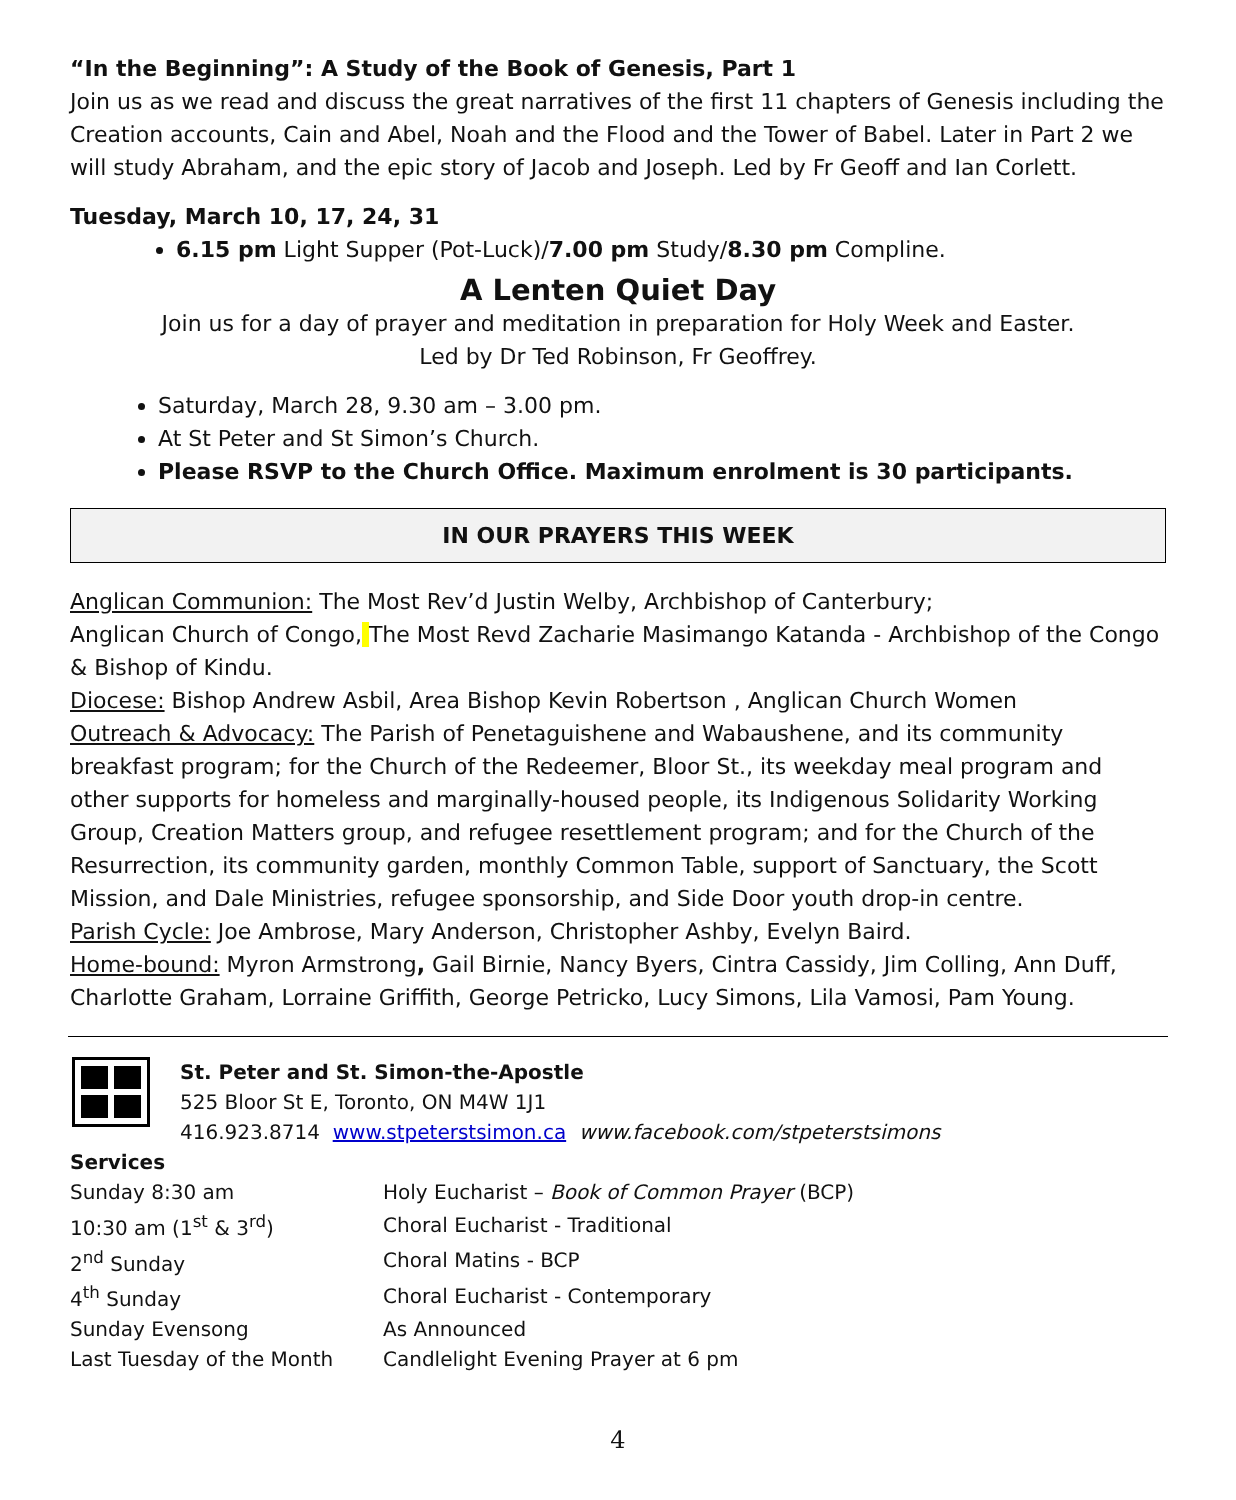“In the Beginning”: A Study of the Book of Genesis, Part 1
Join us as we read and discuss the great narratives of the first 11 chapters of Genesis including the Creation accounts, Cain and Abel, Noah and the Flood and the Tower of Babel. Later in Part 2 we will study Abraham, and the epic story of Jacob and Joseph. Led by Fr Geoff and Ian Corlett.
Tuesday, March 10, 17, 24, 31
6.15 pm Light Supper (Pot-Luck)/7.00 pm Study/8.30 pm Compline.
A Lenten Quiet Day
Join us for a day of prayer and meditation in preparation for Holy Week and Easter.
Led by Dr Ted Robinson, Fr Geoffrey.
Saturday, March 28, 9.30 am – 3.00 pm.
At St Peter and St Simon’s Church.
Please RSVP to the Church Office. Maximum enrolment is 30 participants.
IN OUR PRAYERS THIS WEEK
Anglican Communion: The Most Rev’d Justin Welby, Archbishop of Canterbury;
Anglican Church of Congo, The Most Revd Zacharie Masimango Katanda - Archbishop of the Congo & Bishop of Kindu.
Diocese: Bishop Andrew Asbil, Area Bishop Kevin Robertson , Anglican Church Women
Outreach & Advocacy: The Parish of Penetaguishene and Wabaushene, and its community breakfast program; for the Church of the Redeemer, Bloor St., its weekday meal program and other supports for homeless and marginally-housed people, its Indigenous Solidarity Working Group, Creation Matters group, and refugee resettlement program; and for the Church of the Resurrection, its community garden, monthly Common Table, support of Sanctuary, the Scott Mission, and Dale Ministries, refugee sponsorship, and Side Door youth drop-in centre.
Parish Cycle: Joe Ambrose, Mary Anderson, Christopher Ashby, Evelyn Baird.
Home-bound: Myron Armstrong, Gail Birnie, Nancy Byers, Cintra Cassidy, Jim Colling, Ann Duff, Charlotte Graham, Lorraine Griffith, George Petricko, Lucy Simons, Lila Vamosi, Pam Young.
St. Peter and St. Simon-the-Apostle
525 Bloor St E, Toronto, ON M4W 1J1
416.923.8714 www.stpeterstsimon.ca www.facebook.com/stpeterstsimons
Services
| Sunday 8:30 am | Holy Eucharist – Book of Common Prayer (BCP) |
| 10:30 am (1<sup>st</sup> & 3<sup>rd</sup>) | Choral Eucharist - Traditional |
| 2<sup>nd</sup> Sunday | Choral Matins - BCP |
| 4<sup>th</sup> Sunday | Choral Eucharist - Contemporary |
| Sunday Evensong | As Announced |
| Last Tuesday of the Month | Candlelight Evening Prayer at 6 pm |
4